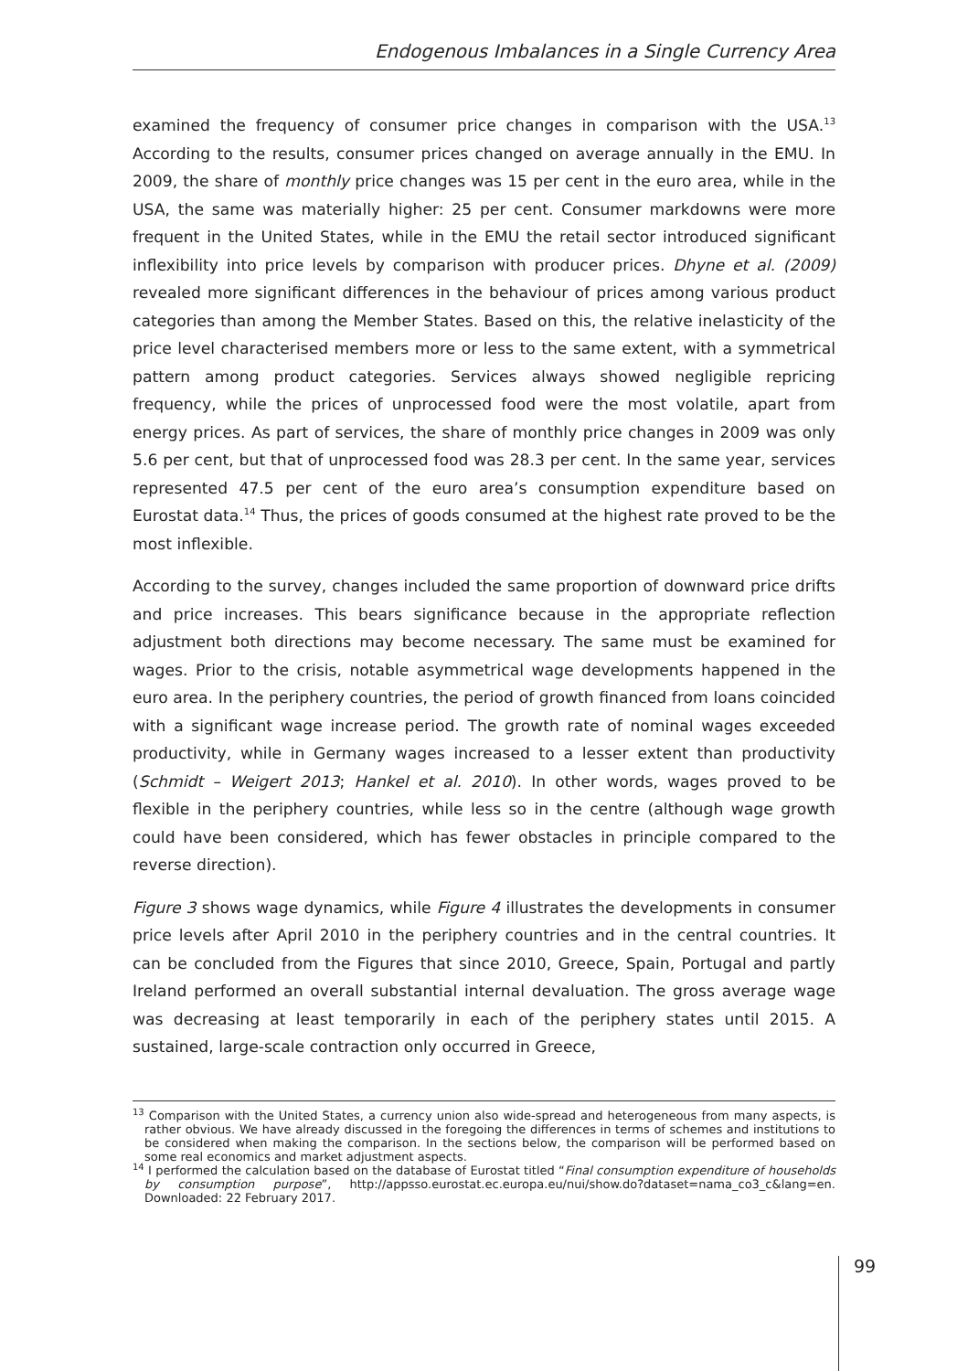Endogenous Imbalances in a Single Currency Area
examined the frequency of consumer price changes in comparison with the USA.<sup>13</sup> According to the results, consumer prices changed on average annually in the EMU. In 2009, the share of monthly price changes was 15 per cent in the euro area, while in the USA, the same was materially higher: 25 per cent. Consumer markdowns were more frequent in the United States, while in the EMU the retail sector introduced significant inflexibility into price levels by comparison with producer prices. Dhyne et al. (2009) revealed more significant differences in the behaviour of prices among various product categories than among the Member States. Based on this, the relative inelasticity of the price level characterised members more or less to the same extent, with a symmetrical pattern among product categories. Services always showed negligible repricing frequency, while the prices of unprocessed food were the most volatile, apart from energy prices. As part of services, the share of monthly price changes in 2009 was only 5.6 per cent, but that of unprocessed food was 28.3 per cent. In the same year, services represented 47.5 per cent of the euro area’s consumption expenditure based on Eurostat data.<sup>14</sup> Thus, the prices of goods consumed at the highest rate proved to be the most inflexible.
According to the survey, changes included the same proportion of downward price drifts and price increases. This bears significance because in the appropriate reflection adjustment both directions may become necessary. The same must be examined for wages. Prior to the crisis, notable asymmetrical wage developments happened in the euro area. In the periphery countries, the period of growth financed from loans coincided with a significant wage increase period. The growth rate of nominal wages exceeded productivity, while in Germany wages increased to a lesser extent than productivity (Schmidt – Weigert 2013; Hankel et al. 2010). In other words, wages proved to be flexible in the periphery countries, while less so in the centre (although wage growth could have been considered, which has fewer obstacles in principle compared to the reverse direction).
Figure 3 shows wage dynamics, while Figure 4 illustrates the developments in consumer price levels after April 2010 in the periphery countries and in the central countries. It can be concluded from the Figures that since 2010, Greece, Spain, Portugal and partly Ireland performed an overall substantial internal devaluation. The gross average wage was decreasing at least temporarily in each of the periphery states until 2015. A sustained, large-scale contraction only occurred in Greece,
<sup>13</sup> Comparison with the United States, a currency union also wide-spread and heterogeneous from many aspects, is rather obvious. We have already discussed in the foregoing the differences in terms of schemes and institutions to be considered when making the comparison. In the sections below, the comparison will be performed based on some real economics and market adjustment aspects.
<sup>14</sup> I performed the calculation based on the database of Eurostat titled “Final consumption expenditure of households by consumption purpose”, http://appsso.eurostat.ec.europa.eu/nui/show.do?dataset=nama_co3_c&lang=en. Downloaded: 22 February 2017.
99